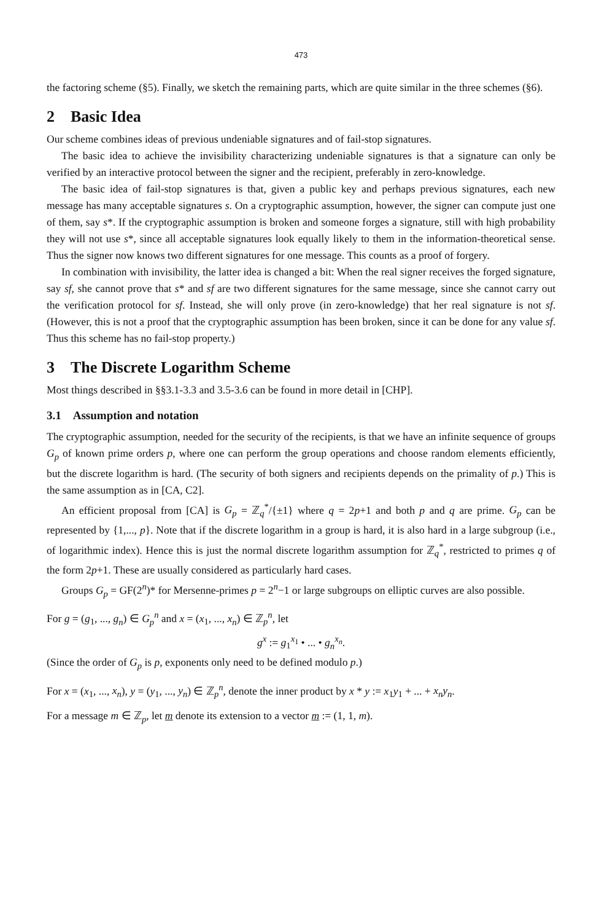473
the factoring scheme (§5). Finally, we sketch the remaining parts, which are quite similar in the three schemes (§6).
2 Basic Idea
Our scheme combines ideas of previous undeniable signatures and of fail-stop signatures.
The basic idea to achieve the invisibility characterizing undeniable signatures is that a signature can only be verified by an interactive protocol between the signer and the recipient, preferably in zero-knowledge.
The basic idea of fail-stop signatures is that, given a public key and perhaps previous signatures, each new message has many acceptable signatures s. On a cryptographic assumption, however, the signer can compute just one of them, say s*. If the cryptographic assumption is broken and someone forges a signature, still with high probability they will not use s*, since all acceptable signatures look equally likely to them in the information-theoretical sense. Thus the signer now knows two different signatures for one message. This counts as a proof of forgery.
In combination with invisibility, the latter idea is changed a bit: When the real signer receives the forged signature, say sf, she cannot prove that s* and sf are two different signatures for the same message, since she cannot carry out the verification protocol for sf. Instead, she will only prove (in zero-knowledge) that her real signature is not sf. (However, this is not a proof that the cryptographic assumption has been broken, since it can be done for any value sf. Thus this scheme has no fail-stop property.)
3 The Discrete Logarithm Scheme
Most things described in §§3.1-3.3 and 3.5-3.6 can be found in more detail in [CHP].
3.1 Assumption and notation
The cryptographic assumption, needed for the security of the recipients, is that we have an infinite sequence of groups G<sub>p</sub> of known prime orders p, where one can perform the group operations and choose random elements efficiently, but the discrete logarithm is hard. (The security of both signers and recipients depends on the primality of p.) This is the same assumption as in [CA, C2].
An efficient proposal from [CA] is G<sub>p</sub> = ℤ<sub>q</sub><sup>*</sup>/{±1} where q = 2p+1 and both p and q are prime. G<sub>p</sub> can be represented by {1,..., p}. Note that if the discrete logarithm in a group is hard, it is also hard in a large subgroup (i.e., of logarithmic index). Hence this is just the normal discrete logarithm assumption for ℤ<sub>q</sub><sup>*</sup>, restricted to primes q of the form 2p+1. These are usually considered as particularly hard cases.
Groups G<sub>p</sub> = GF(2<sup>n</sup>)* for Mersenne-primes p = 2<sup>n</sup>−1 or large subgroups on elliptic curves are also possible.
For g = (g<sub>1</sub>, ..., g<sub>n</sub>) ∈ G<sub>p</sub><sup>n</sup> and x = (x<sub>1</sub>, ..., x<sub>n</sub>) ∈ ℤ<sub>p</sub><sup>n</sup>, let
g<sup>x</sup> := g<sub>1</sub><sup>x<sub>1</sub></sup> • ... • g<sub>n</sub><sup>x<sub>n</sub></sup>.
(Since the order of G<sub>p</sub> is p, exponents only need to be defined modulo p.)
For x = (x<sub>1</sub>, ..., x<sub>n</sub>), y = (y<sub>1</sub>, ..., y<sub>n</sub>) ∈ ℤ<sub>p</sub><sup>n</sup>, denote the inner product by x * y := x<sub>1</sub>y<sub>1</sub> + ... + x<sub>n</sub>y<sub>n</sub>.
For a message m ∈ ℤ<sub>p</sub>, let m denote its extension to a vector m := (1, 1, m).